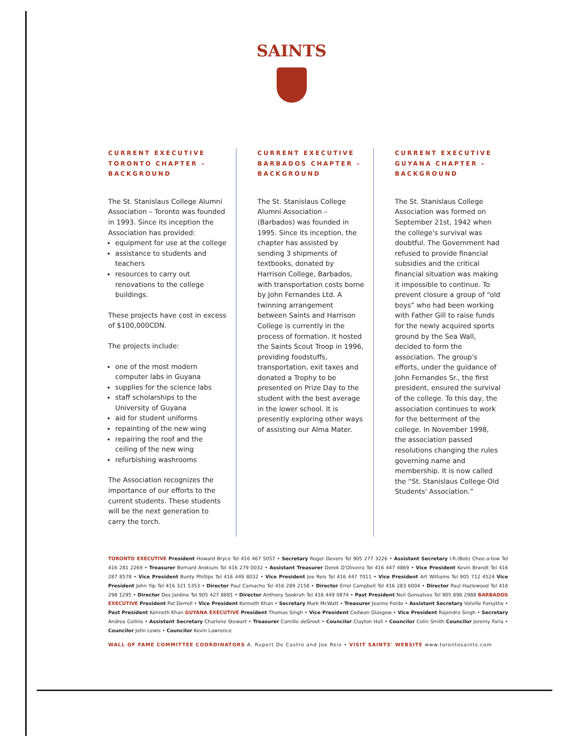SAINTS
CURRENT EXECUTIVE TORONTO CHAPTER – BACKGROUND
The St. Stanislaus College Alumni Association – Toronto was founded in 1993. Since its inception the Association has provided:
equipment for use at the college
assistance to students and teachers
resources to carry out renovations to the college buildings.
These projects have cost in excess of $100,000CDN.
The projects include:
one of the most modern computer labs in Guyana
supplies for the science labs
staff scholarships to the University of Guyana
aid for student uniforms
repainting of the new wing
repairing the roof and the ceiling of the new wing
refurbishing washrooms
The Association recognizes the importance of our efforts to the current students. These students will be the next generation to carry the torch.
CURRENT EXECUTIVE BARBADOS CHAPTER – BACKGROUND
The St. Stanislaus College Alumni Association – (Barbados) was founded in 1995. Since its inception, the chapter has assisted by sending 3 shipments of textbooks, donated by Harrison College, Barbados, with transportation costs borne by John Fernandes Ltd. A twinning arrangement between Saints and Harrison College is currently in the process of formation. It hosted the Saints Scout Troop in 1996, providing foodstuffs, transportation, exit taxes and donated a Trophy to be presented on Prize Day to the student with the best average in the lower school. It is presently exploring other ways of assisting our Alma Mater.
CURRENT EXECUTIVE GUYANA CHAPTER – BACKGROUND
The St. Stanislaus College Association was formed on September 21st, 1942 when the college's survival was doubtful. The Government had refused to provide financial subsidies and the critical financial situation was making it impossible to continue. To prevent closure a group of “old boys” who had been working with Father Gill to raise funds for the newly acquired sports ground by the Sea Wall, decided to form the association. The group's efforts, under the guidance of John Fernandes Sr., the first president, ensured the survival of the college. To this day, the association continues to work for the betterment of the college. In November 1998, the association passed resolutions changing the rules governing name and membership. It is now called the “St. Stanislaus College Old Students' Association.”
TORONTO EXECUTIVE President Howard Bryce Tel 416 467 5057 • Secretary Roger Devers Tel 905 277 3226 • Assistant Secretary I.R.(Bob) Chee-a-tow Tel 416 281 2269 • Treasurer Bernard Arokium Tel 416 279 0032 • Assistant Treasurer Derek D'Oliveira Tel 416 447 4869 • Vice President Kevin Brandt Tel 416 287 8578 • Vice President Bunty Phillips Tel 416 449 8032 • Vice President Joe Reis Tel 416 447 7011 • Vice President Art Williams Tel 905 712 4524 Vice President John Yip Tel 416 321 5353 • Director Paul Camacho Tel 416 289 2158 • Director Errol Campbell Tel 416 283 6004 • Director Paul Hazlewood Tel 416 298 1295 • Director Des Jardine Tel 905 427 8881 • Director Anthony Sookrah Tel 416 449 0874 • Past President Neil Gonsalves Tel 905 898 2988 BARBADOS EXECUTIVE President Pat Derrell • Vice President Kenneth Khan • Secretary Mark McWatt • Treasurer Jeanne Forde • Assistant Secretary Volville Forsythe • Past President Kenneth Khan GUYANA EXECUTIVE President Thomas Singh • Vice President Cedwan Glasgow • Vice President Rajendra Singh • Secretary Andrea Collins • Assistant Secretary Charlene Stewart • Treasurer Camille deGroot • Councilor Clayton Hall • Councilor Colin Smith Councilor Jeremy Faria • Councilor John Lewis • Councilor Kevin Lawrence
WALL OF FAME COMMITTEE COORDINATORS A. Rupert De Castro and Joe Reis • VISIT SAINTS' WEBSITE www.torontosaints.com